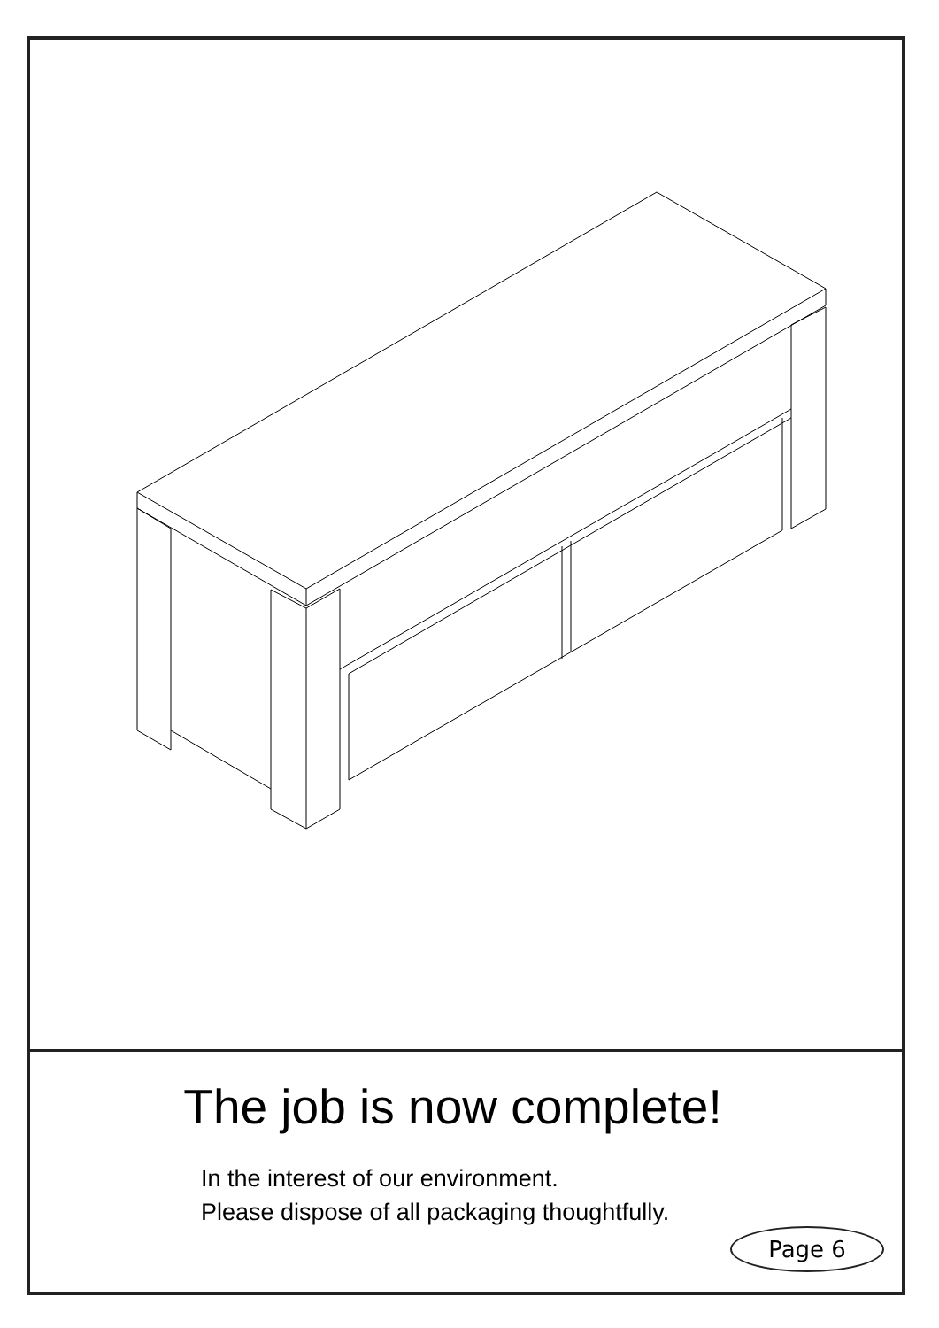The job is now complete!
In the interest of our environment.
Please dispose of all packaging thoughtfully.
Page 6